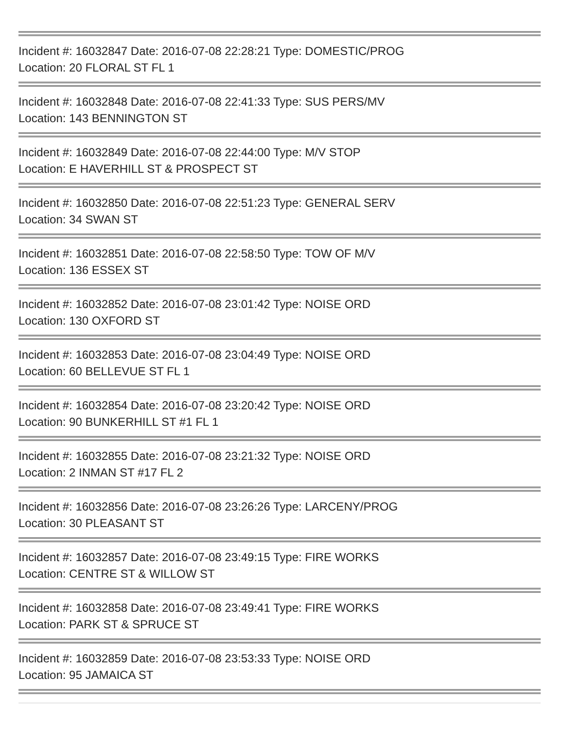Incident #: 16032847 Date: 2016-07-08 22:28:21 Type: DOMESTIC/PROG
Location: 20 FLORAL ST FL 1
Incident #: 16032848 Date: 2016-07-08 22:41:33 Type: SUS PERS/MV
Location: 143 BENNINGTON ST
Incident #: 16032849 Date: 2016-07-08 22:44:00 Type: M/V STOP
Location: E HAVERHILL ST & PROSPECT ST
Incident #: 16032850 Date: 2016-07-08 22:51:23 Type: GENERAL SERV
Location: 34 SWAN ST
Incident #: 16032851 Date: 2016-07-08 22:58:50 Type: TOW OF M/V
Location: 136 ESSEX ST
Incident #: 16032852 Date: 2016-07-08 23:01:42 Type: NOISE ORD
Location: 130 OXFORD ST
Incident #: 16032853 Date: 2016-07-08 23:04:49 Type: NOISE ORD
Location: 60 BELLEVUE ST FL 1
Incident #: 16032854 Date: 2016-07-08 23:20:42 Type: NOISE ORD
Location: 90 BUNKERHILL ST #1 FL 1
Incident #: 16032855 Date: 2016-07-08 23:21:32 Type: NOISE ORD
Location: 2 INMAN ST #17 FL 2
Incident #: 16032856 Date: 2016-07-08 23:26:26 Type: LARCENY/PROG
Location: 30 PLEASANT ST
Incident #: 16032857 Date: 2016-07-08 23:49:15 Type: FIRE WORKS
Location: CENTRE ST & WILLOW ST
Incident #: 16032858 Date: 2016-07-08 23:49:41 Type: FIRE WORKS
Location: PARK ST & SPRUCE ST
Incident #: 16032859 Date: 2016-07-08 23:53:33 Type: NOISE ORD
Location: 95 JAMAICA ST